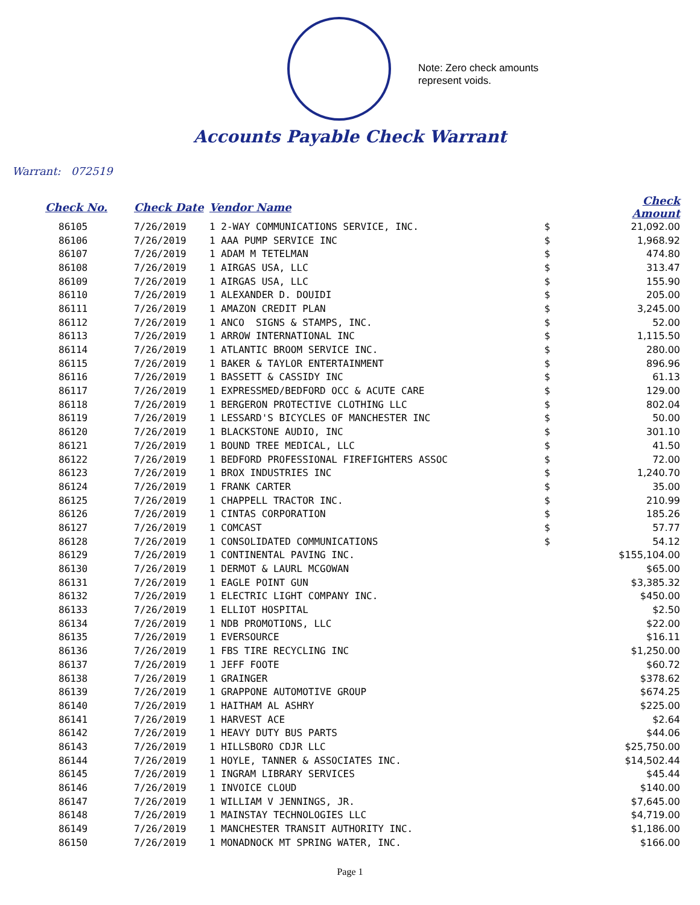Note: Zero check amounts
represent voids.
Accounts Payable Check Warrant
Warrant: 072519
| Check No. | Check Date | Vendor Name | | Check Amount |
| --- | --- | --- | --- | --- |
| 86105 | 7/26/2019 | 1 2-WAY COMMUNICATIONS SERVICE, INC. | $ | 21,092.00 |
| 86106 | 7/26/2019 | 1 AAA PUMP SERVICE INC | $ | 1,968.92 |
| 86107 | 7/26/2019 | 1 ADAM M TETELMAN | $ | 474.80 |
| 86108 | 7/26/2019 | 1 AIRGAS USA, LLC | $ | 313.47 |
| 86109 | 7/26/2019 | 1 AIRGAS USA, LLC | $ | 155.90 |
| 86110 | 7/26/2019 | 1 ALEXANDER D. DOUIDI | $ | 205.00 |
| 86111 | 7/26/2019 | 1 AMAZON CREDIT PLAN | $ | 3,245.00 |
| 86112 | 7/26/2019 | 1 ANCO SIGNS & STAMPS, INC. | $ | 52.00 |
| 86113 | 7/26/2019 | 1 ARROW INTERNATIONAL INC | $ | 1,115.50 |
| 86114 | 7/26/2019 | 1 ATLANTIC BROOM SERVICE INC. | $ | 280.00 |
| 86115 | 7/26/2019 | 1 BAKER & TAYLOR ENTERTAINMENT | $ | 896.96 |
| 86116 | 7/26/2019 | 1 BASSETT & CASSIDY INC | $ | 61.13 |
| 86117 | 7/26/2019 | 1 EXPRESSMED/BEDFORD OCC & ACUTE CARE | $ | 129.00 |
| 86118 | 7/26/2019 | 1 BERGERON PROTECTIVE CLOTHING LLC | $ | 802.04 |
| 86119 | 7/26/2019 | 1 LESSARD'S BICYCLES OF MANCHESTER INC | $ | 50.00 |
| 86120 | 7/26/2019 | 1 BLACKSTONE AUDIO, INC | $ | 301.10 |
| 86121 | 7/26/2019 | 1 BOUND TREE MEDICAL, LLC | $ | 41.50 |
| 86122 | 7/26/2019 | 1 BEDFORD PROFESSIONAL FIREFIGHTERS ASSOC | $ | 72.00 |
| 86123 | 7/26/2019 | 1 BROX INDUSTRIES INC | $ | 1,240.70 |
| 86124 | 7/26/2019 | 1 FRANK CARTER | $ | 35.00 |
| 86125 | 7/26/2019 | 1 CHAPPELL TRACTOR INC. | $ | 210.99 |
| 86126 | 7/26/2019 | 1 CINTAS CORPORATION | $ | 185.26 |
| 86127 | 7/26/2019 | 1 COMCAST | $ | 57.77 |
| 86128 | 7/26/2019 | 1 CONSOLIDATED COMMUNICATIONS | $ | 54.12 |
| 86129 | 7/26/2019 | 1 CONTINENTAL PAVING INC. | | $155,104.00 |
| 86130 | 7/26/2019 | 1 DERMOT & LAURL MCGOWAN | | $65.00 |
| 86131 | 7/26/2019 | 1 EAGLE POINT GUN | | $3,385.32 |
| 86132 | 7/26/2019 | 1 ELECTRIC LIGHT COMPANY INC. | | $450.00 |
| 86133 | 7/26/2019 | 1 ELLIOT HOSPITAL | | $2.50 |
| 86134 | 7/26/2019 | 1 NDB PROMOTIONS, LLC | | $22.00 |
| 86135 | 7/26/2019 | 1 EVERSOURCE | | $16.11 |
| 86136 | 7/26/2019 | 1 FBS TIRE RECYCLING INC | | $1,250.00 |
| 86137 | 7/26/2019 | 1 JEFF FOOTE | | $60.72 |
| 86138 | 7/26/2019 | 1 GRAINGER | | $378.62 |
| 86139 | 7/26/2019 | 1 GRAPPONE AUTOMOTIVE GROUP | | $674.25 |
| 86140 | 7/26/2019 | 1 HAITHAM AL ASHRY | | $225.00 |
| 86141 | 7/26/2019 | 1 HARVEST ACE | | $2.64 |
| 86142 | 7/26/2019 | 1 HEAVY DUTY BUS PARTS | | $44.06 |
| 86143 | 7/26/2019 | 1 HILLSBORO CDJR LLC | | $25,750.00 |
| 86144 | 7/26/2019 | 1 HOYLE, TANNER & ASSOCIATES INC. | | $14,502.44 |
| 86145 | 7/26/2019 | 1 INGRAM LIBRARY SERVICES | | $45.44 |
| 86146 | 7/26/2019 | 1 INVOICE CLOUD | | $140.00 |
| 86147 | 7/26/2019 | 1 WILLIAM V JENNINGS, JR. | | $7,645.00 |
| 86148 | 7/26/2019 | 1 MAINSTAY TECHNOLOGIES LLC | | $4,719.00 |
| 86149 | 7/26/2019 | 1 MANCHESTER TRANSIT AUTHORITY INC. | | $1,186.00 |
| 86150 | 7/26/2019 | 1 MONADNOCK MT SPRING WATER, INC. | | $166.00 |
Page 1